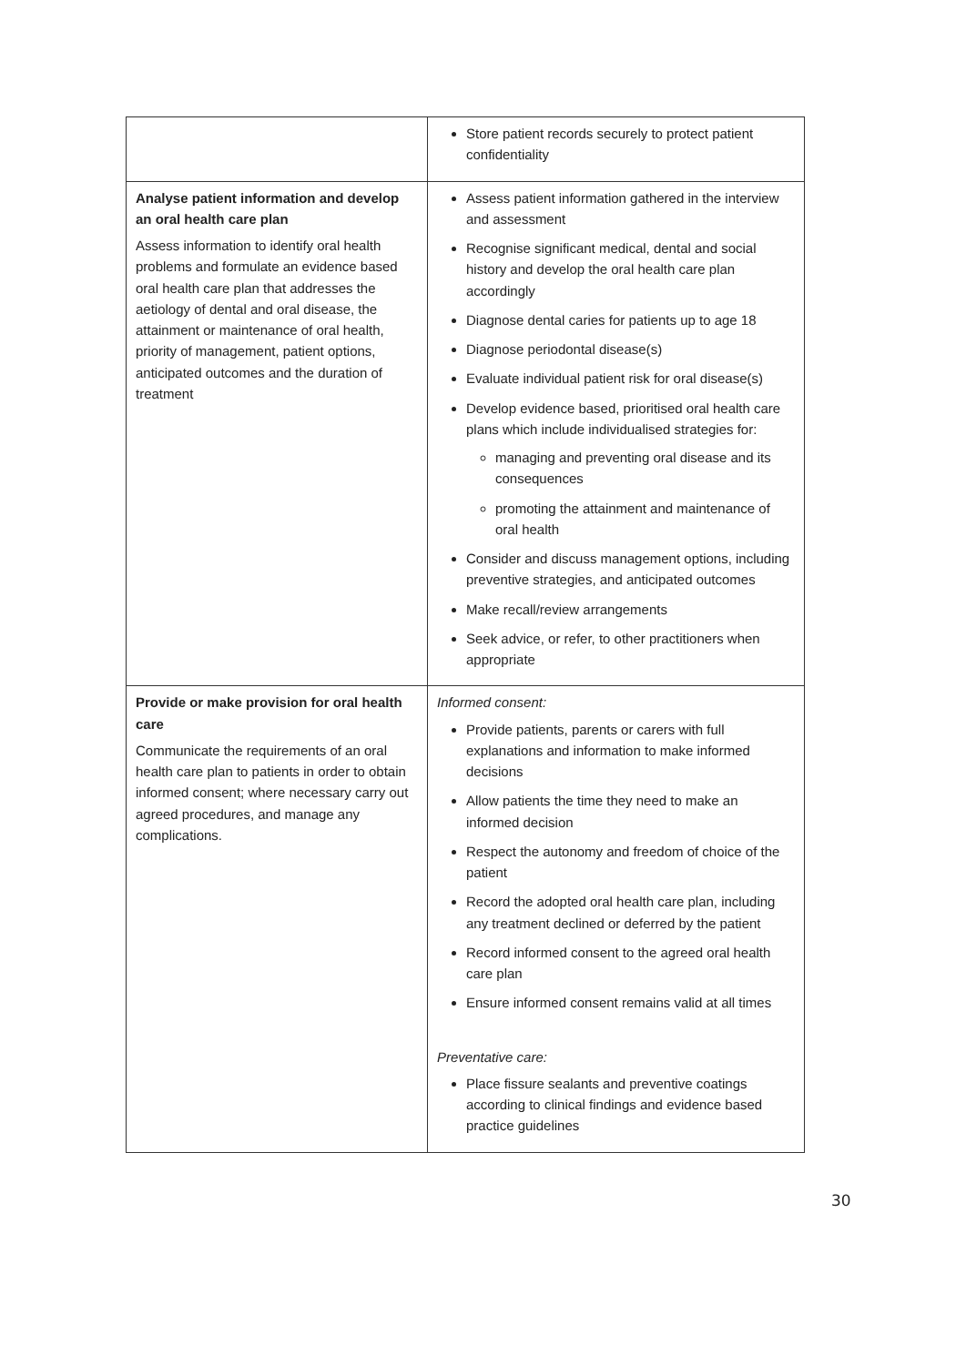| | Store patient records securely to protect patient confidentiality |
| Analyse patient information and develop an oral health care plan Assess information to identify oral health problems and formulate an evidence based oral health care plan that addresses the aetiology of dental and oral disease, the attainment or maintenance of oral health, priority of management, patient options, anticipated outcomes and the duration of treatment | Assess patient information gathered in the interview and assessment Recognise significant medical, dental and social history and develop the oral health care plan accordingly Diagnose dental caries for patients up to age 18 Diagnose periodontal disease(s) Evaluate individual patient risk for oral disease(s) Develop evidence based, prioritised oral health care plans which include individualised strategies for: managing and preventing oral disease and its consequences promoting the attainment and maintenance of oral health Consider and discuss management options, including preventive strategies, and anticipated outcomes Make recall/review arrangements Seek advice, or refer, to other practitioners when appropriate |
| Provide or make provision for oral health care Communicate the requirements of an oral health care plan to patients in order to obtain informed consent; where necessary carry out agreed procedures, and manage any complications. | Informed consent: Provide patients, parents or carers with full explanations and information to make informed decisions Allow patients the time they need to make an informed decision Respect the autonomy and freedom of choice of the patient Record the adopted oral health care plan, including any treatment declined or deferred by the patient Record informed consent to the agreed oral health care plan Ensure informed consent remains valid at all times Preventative care: Place fissure sealants and preventive coatings according to clinical findings and evidence based practice guidelines |
30